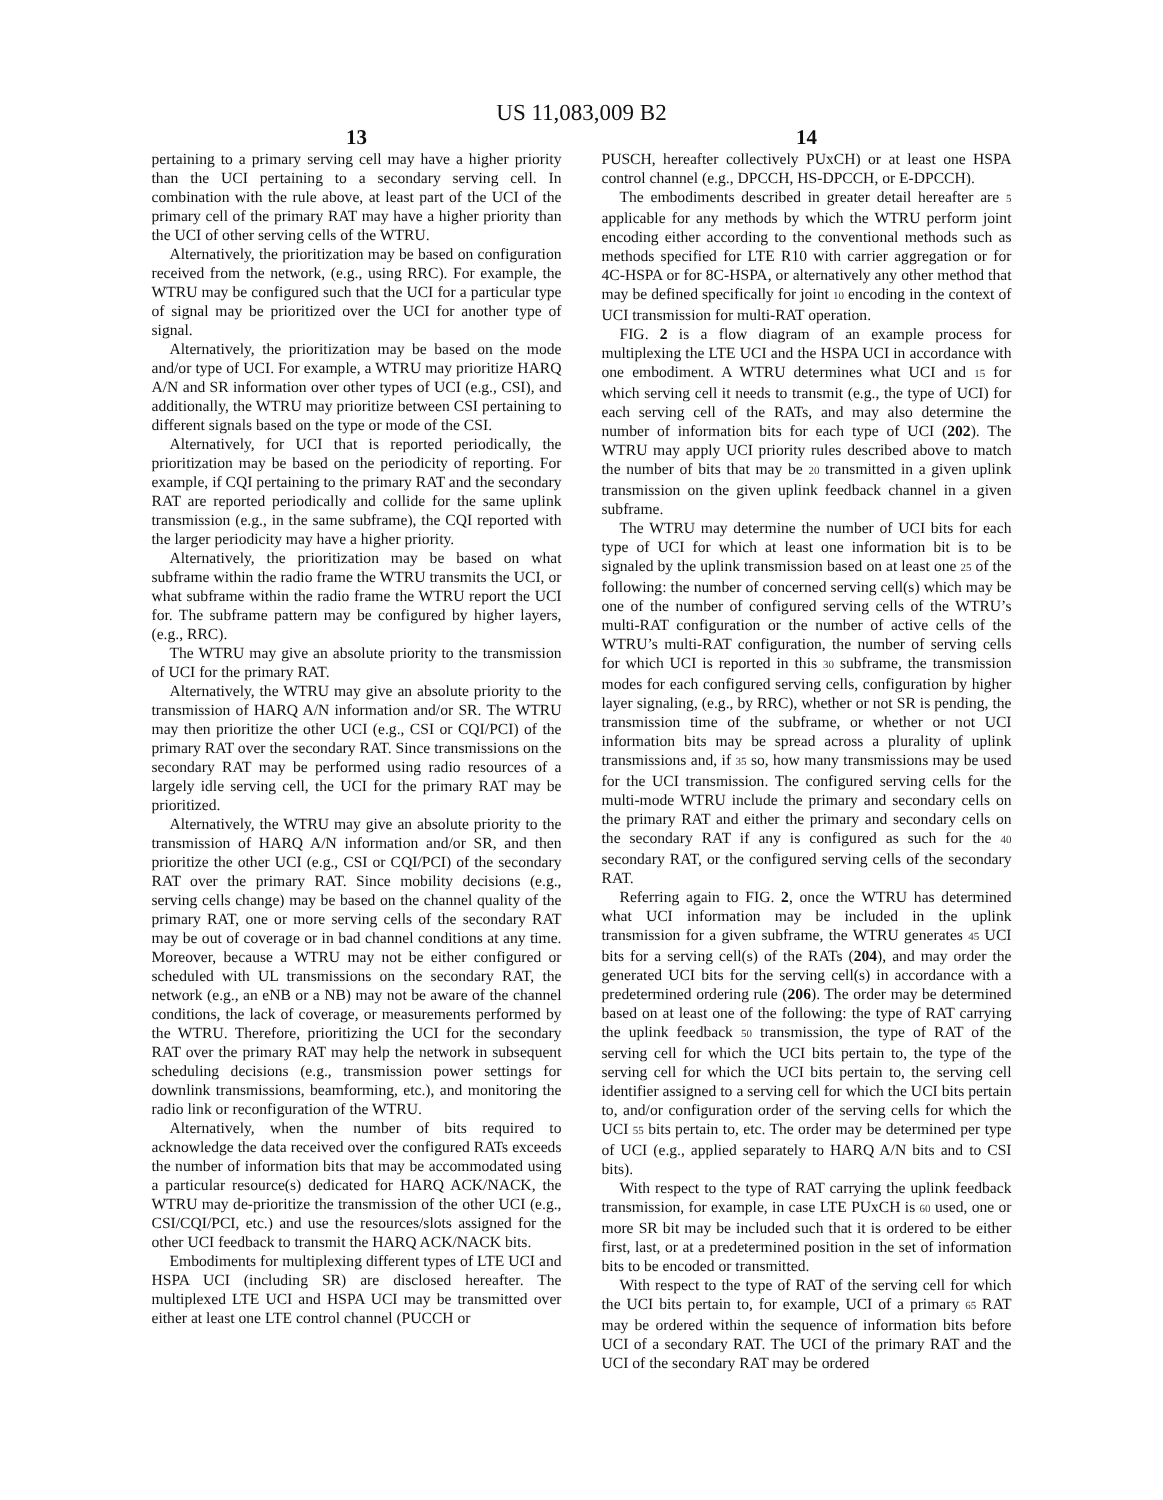US 11,083,009 B2
13
pertaining to a primary serving cell may have a higher priority than the UCI pertaining to a secondary serving cell. In combination with the rule above, at least part of the UCI of the primary cell of the primary RAT may have a higher priority than the UCI of other serving cells of the WTRU.
Alternatively, the prioritization may be based on configuration received from the network, (e.g., using RRC). For example, the WTRU may be configured such that the UCI for a particular type of signal may be prioritized over the UCI for another type of signal.
Alternatively, the prioritization may be based on the mode and/or type of UCI. For example, a WTRU may prioritize HARQ A/N and SR information over other types of UCI (e.g., CSI), and additionally, the WTRU may prioritize between CSI pertaining to different signals based on the type or mode of the CSI.
Alternatively, for UCI that is reported periodically, the prioritization may be based on the periodicity of reporting. For example, if CQI pertaining to the primary RAT and the secondary RAT are reported periodically and collide for the same uplink transmission (e.g., in the same subframe), the CQI reported with the larger periodicity may have a higher priority.
Alternatively, the prioritization may be based on what subframe within the radio frame the WTRU transmits the UCI, or what subframe within the radio frame the WTRU report the UCI for. The subframe pattern may be configured by higher layers, (e.g., RRC).
The WTRU may give an absolute priority to the transmission of UCI for the primary RAT.
Alternatively, the WTRU may give an absolute priority to the transmission of HARQ A/N information and/or SR. The WTRU may then prioritize the other UCI (e.g., CSI or CQI/PCI) of the primary RAT over the secondary RAT. Since transmissions on the secondary RAT may be performed using radio resources of a largely idle serving cell, the UCI for the primary RAT may be prioritized.
Alternatively, the WTRU may give an absolute priority to the transmission of HARQ A/N information and/or SR, and then prioritize the other UCI (e.g., CSI or CQI/PCI) of the secondary RAT over the primary RAT. Since mobility decisions (e.g., serving cells change) may be based on the channel quality of the primary RAT, one or more serving cells of the secondary RAT may be out of coverage or in bad channel conditions at any time. Moreover, because a WTRU may not be either configured or scheduled with UL transmissions on the secondary RAT, the network (e.g., an eNB or a NB) may not be aware of the channel conditions, the lack of coverage, or measurements performed by the WTRU. Therefore, prioritizing the UCI for the secondary RAT over the primary RAT may help the network in subsequent scheduling decisions (e.g., transmission power settings for downlink transmissions, beamforming, etc.), and monitoring the radio link or reconfiguration of the WTRU.
Alternatively, when the number of bits required to acknowledge the data received over the configured RATs exceeds the number of information bits that may be accommodated using a particular resource(s) dedicated for HARQ ACK/NACK, the WTRU may de-prioritize the transmission of the other UCI (e.g., CSI/CQI/PCI, etc.) and use the resources/slots assigned for the other UCI feedback to transmit the HARQ ACK/NACK bits.
Embodiments for multiplexing different types of LTE UCI and HSPA UCI (including SR) are disclosed hereafter. The multiplexed LTE UCI and HSPA UCI may be transmitted over either at least one LTE control channel (PUCCH or
14
PUSCH, hereafter collectively PUxCH) or at least one HSPA control channel (e.g., DPCCH, HS-DPCCH, or E-DPCCH).
The embodiments described in greater detail hereafter are 5 applicable for any methods by which the WTRU perform joint encoding either according to the conventional methods such as methods specified for LTE R10 with carrier aggregation or for 4C-HSPA or for 8C-HSPA, or alternatively any other method that may be defined specifically for joint 10 encoding in the context of UCI transmission for multi-RAT operation.
FIG. 2 is a flow diagram of an example process for multiplexing the LTE UCI and the HSPA UCI in accordance with one embodiment. A WTRU determines what UCI and 15 for which serving cell it needs to transmit (e.g., the type of UCI) for each serving cell of the RATs, and may also determine the number of information bits for each type of UCI (202). The WTRU may apply UCI priority rules described above to match the number of bits that may be 20 transmitted in a given uplink transmission on the given uplink feedback channel in a given subframe.
The WTRU may determine the number of UCI bits for each type of UCI for which at least one information bit is to be signaled by the uplink transmission based on at least one 25 of the following: the number of concerned serving cell(s) which may be one of the number of configured serving cells of the WTRU’s multi-RAT configuration or the number of active cells of the WTRU’s multi-RAT configuration, the number of serving cells for which UCI is reported in this 30 subframe, the transmission modes for each configured serving cells, configuration by higher layer signaling, (e.g., by RRC), whether or not SR is pending, the transmission time of the subframe, or whether or not UCI information bits may be spread across a plurality of uplink transmissions and, if 35 so, how many transmissions may be used for the UCI transmission. The configured serving cells for the multi-mode WTRU include the primary and secondary cells on the primary RAT and either the primary and secondary cells on the secondary RAT if any is configured as such for the 40 secondary RAT, or the configured serving cells of the secondary RAT.
Referring again to FIG. 2, once the WTRU has determined what UCI information may be included in the uplink transmission for a given subframe, the WTRU generates 45 UCI bits for a serving cell(s) of the RATs (204), and may order the generated UCI bits for the serving cell(s) in accordance with a predetermined ordering rule (206). The order may be determined based on at least one of the following: the type of RAT carrying the uplink feedback 50 transmission, the type of RAT of the serving cell for which the UCI bits pertain to, the type of the serving cell for which the UCI bits pertain to, the serving cell identifier assigned to a serving cell for which the UCI bits pertain to, and/or configuration order of the serving cells for which the UCI 55 bits pertain to, etc. The order may be determined per type of UCI (e.g., applied separately to HARQ A/N bits and to CSI bits).
With respect to the type of RAT carrying the uplink feedback transmission, for example, in case LTE PUxCH is 60 used, one or more SR bit may be included such that it is ordered to be either first, last, or at a predetermined position in the set of information bits to be encoded or transmitted.
With respect to the type of RAT of the serving cell for which the UCI bits pertain to, for example, UCI of a primary 65 RAT may be ordered within the sequence of information bits before UCI of a secondary RAT. The UCI of the primary RAT and the UCI of the secondary RAT may be ordered